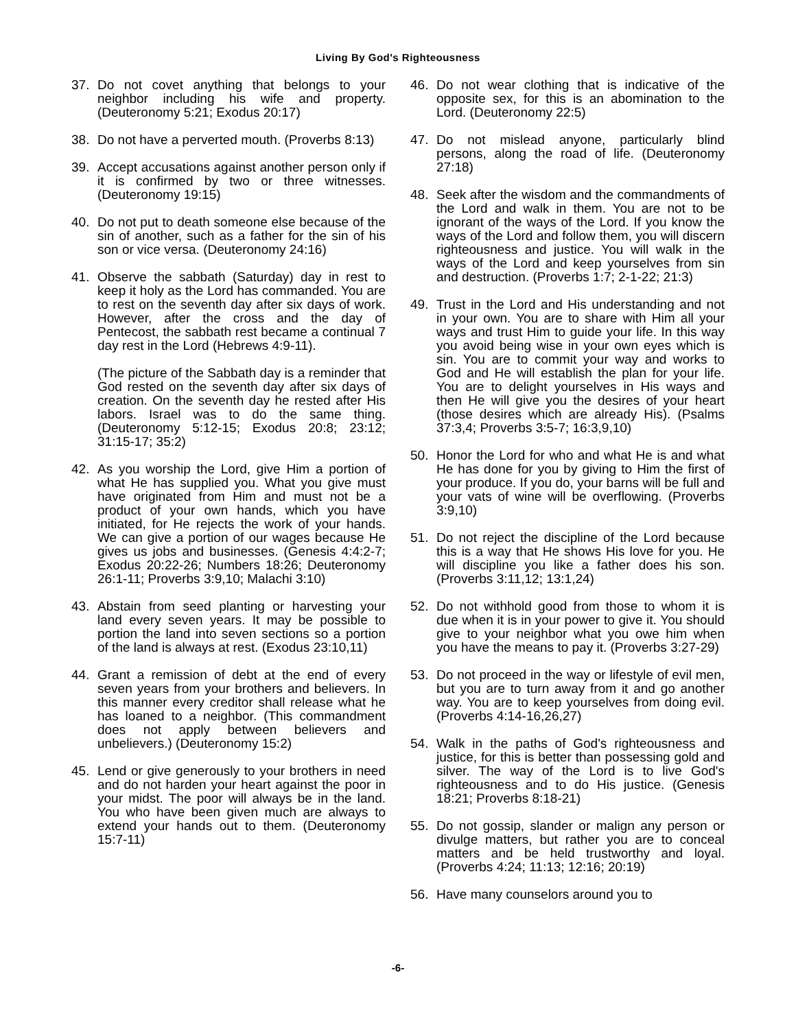Living By God's Righteousness
37. Do not covet anything that belongs to your neighbor including his wife and property. (Deuteronomy 5:21; Exodus 20:17)
38. Do not have a perverted mouth. (Proverbs 8:13)
39. Accept accusations against another person only if it is confirmed by two or three witnesses. (Deuteronomy 19:15)
40. Do not put to death someone else because of the sin of another, such as a father for the sin of his son or vice versa. (Deuteronomy 24:16)
41. Observe the sabbath (Saturday) day in rest to keep it holy as the Lord has commanded. You are to rest on the seventh day after six days of work. However, after the cross and the day of Pentecost, the sabbath rest became a continual 7 day rest in the Lord (Hebrews 4:9-11).
(The picture of the Sabbath day is a reminder that God rested on the seventh day after six days of creation. On the seventh day he rested after His labors. Israel was to do the same thing. (Deuteronomy 5:12-15; Exodus 20:8; 23:12; 31:15-17; 35:2)
42. As you worship the Lord, give Him a portion of what He has supplied you. What you give must have originated from Him and must not be a product of your own hands, which you have initiated, for He rejects the work of your hands. We can give a portion of our wages because He gives us jobs and businesses. (Genesis 4:4:2-7; Exodus 20:22-26; Numbers 18:26; Deuteronomy 26:1-11; Proverbs 3:9,10; Malachi 3:10)
43. Abstain from seed planting or harvesting your land every seven years. It may be possible to portion the land into seven sections so a portion of the land is always at rest. (Exodus 23:10,11)
44. Grant a remission of debt at the end of every seven years from your brothers and believers. In this manner every creditor shall release what he has loaned to a neighbor. (This commandment does not apply between believers and unbelievers.) (Deuteronomy 15:2)
45. Lend or give generously to your brothers in need and do not harden your heart against the poor in your midst. The poor will always be in the land. You who have been given much are always to extend your hands out to them. (Deuteronomy 15:7-11)
46. Do not wear clothing that is indicative of the opposite sex, for this is an abomination to the Lord. (Deuteronomy 22:5)
47. Do not mislead anyone, particularly blind persons, along the road of life. (Deuteronomy 27:18)
48. Seek after the wisdom and the commandments of the Lord and walk in them. You are not to be ignorant of the ways of the Lord. If you know the ways of the Lord and follow them, you will discern righteousness and justice. You will walk in the ways of the Lord and keep yourselves from sin and destruction. (Proverbs 1:7; 2-1-22; 21:3)
49. Trust in the Lord and His understanding and not in your own. You are to share with Him all your ways and trust Him to guide your life. In this way you avoid being wise in your own eyes which is sin. You are to commit your way and works to God and He will establish the plan for your life. You are to delight yourselves in His ways and then He will give you the desires of your heart (those desires which are already His). (Psalms 37:3,4; Proverbs 3:5-7; 16:3,9,10)
50. Honor the Lord for who and what He is and what He has done for you by giving to Him the first of your produce. If you do, your barns will be full and your vats of wine will be overflowing. (Proverbs 3:9,10)
51. Do not reject the discipline of the Lord because this is a way that He shows His love for you. He will discipline you like a father does his son. (Proverbs 3:11,12; 13:1,24)
52. Do not withhold good from those to whom it is due when it is in your power to give it. You should give to your neighbor what you owe him when you have the means to pay it. (Proverbs 3:27-29)
53. Do not proceed in the way or lifestyle of evil men, but you are to turn away from it and go another way. You are to keep yourselves from doing evil. (Proverbs 4:14-16,26,27)
54. Walk in the paths of God's righteousness and justice, for this is better than possessing gold and silver. The way of the Lord is to live God's righteousness and to do His justice. (Genesis 18:21; Proverbs 8:18-21)
55. Do not gossip, slander or malign any person or divulge matters, but rather you are to conceal matters and be held trustworthy and loyal. (Proverbs 4:24; 11:13; 12:16; 20:19)
56. Have many counselors around you to
-6-